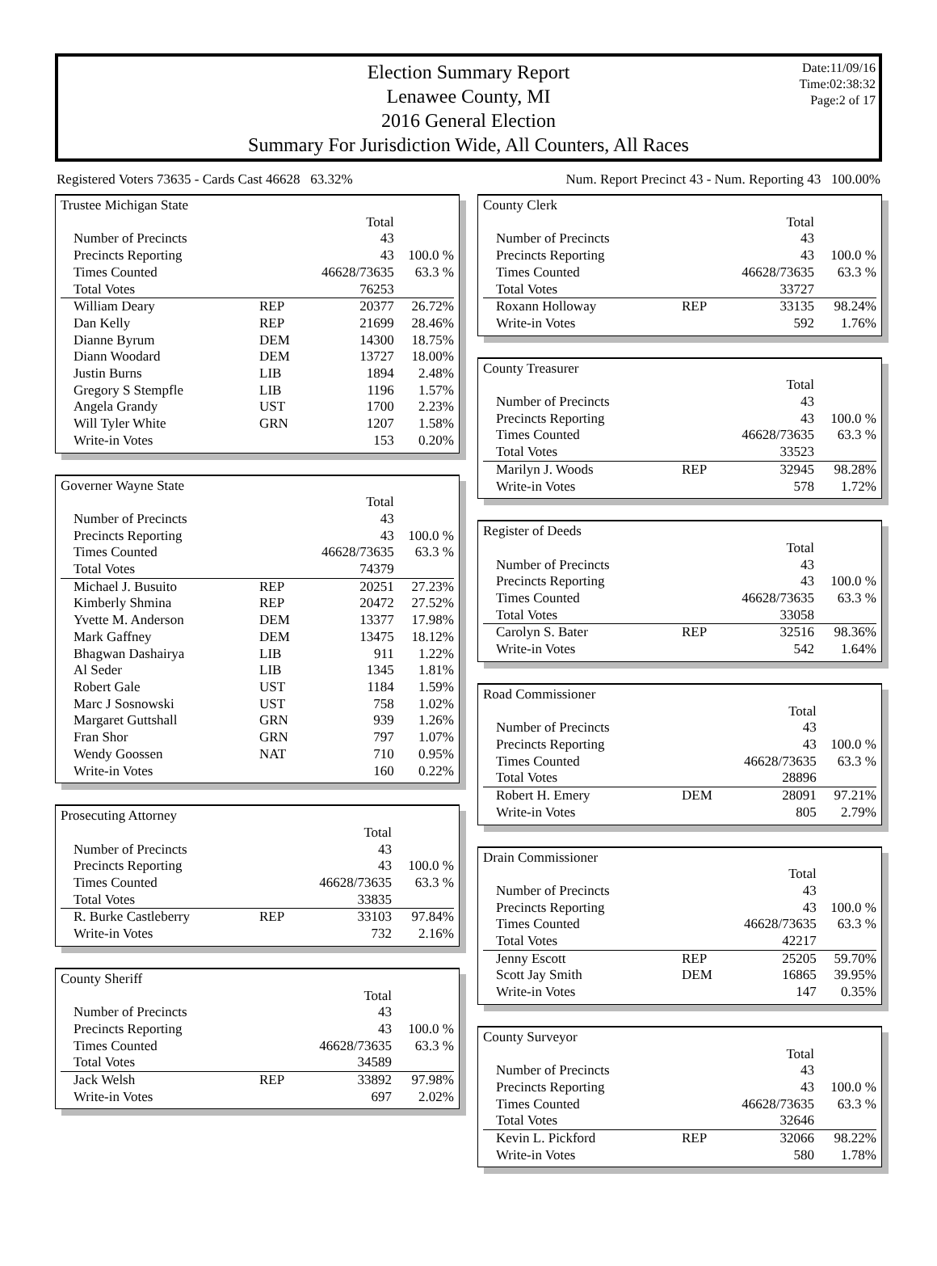Election Summary Report
Lenawee County, MI
2016 General Election
Summary For Jurisdiction Wide, All Counters, All Races
Date:11/09/16
Time:02:38:32
Page:2 of 17
Registered Voters 73635 - Cards Cast 46628 63.32% Num. Report Precinct 43 - Num. Reporting 43 100.00%
| Trustee Michigan State | | | |
| | | Total | |
| Number of Precincts | | 43 | |
| Precincts Reporting | | 43 | 100.0 % |
| Times Counted | | 46628/73635 | 63.3 % |
| Total Votes | | 76253 | |
| William Deary | REP | 20377 | 26.72% |
| Dan Kelly | REP | 21699 | 28.46% |
| Dianne Byrum | DEM | 14300 | 18.75% |
| Diann Woodard | DEM | 13727 | 18.00% |
| Justin Burns | LIB | 1894 | 2.48% |
| Gregory S Stempfle | LIB | 1196 | 1.57% |
| Angela Grandy | UST | 1700 | 2.23% |
| Will Tyler White | GRN | 1207 | 1.58% |
| Write-in Votes | | 153 | 0.20% |
| Governer Wayne State | | | |
| | | Total | |
| Number of Precincts | | 43 | |
| Precincts Reporting | | 43 | 100.0 % |
| Times Counted | | 46628/73635 | 63.3 % |
| Total Votes | | 74379 | |
| Michael J. Busuito | REP | 20251 | 27.23% |
| Kimberly Shmina | REP | 20472 | 27.52% |
| Yvette M. Anderson | DEM | 13377 | 17.98% |
| Mark Gaffney | DEM | 13475 | 18.12% |
| Bhagwan Dashairya | LIB | 911 | 1.22% |
| Al Seder | LIB | 1345 | 1.81% |
| Robert Gale | UST | 1184 | 1.59% |
| Marc J Sosnowski | UST | 758 | 1.02% |
| Margaret Guttshall | GRN | 939 | 1.26% |
| Fran Shor | GRN | 797 | 1.07% |
| Wendy Goossen | NAT | 710 | 0.95% |
| Write-in Votes | | 160 | 0.22% |
| Prosecuting Attorney | | | |
| | | Total | |
| Number of Precincts | | 43 | |
| Precincts Reporting | | 43 | 100.0 % |
| Times Counted | | 46628/73635 | 63.3 % |
| Total Votes | | 33835 | |
| R. Burke Castleberry | REP | 33103 | 97.84% |
| Write-in Votes | | 732 | 2.16% |
| County Sheriff | | | |
| | | Total | |
| Number of Precincts | | 43 | |
| Precincts Reporting | | 43 | 100.0 % |
| Times Counted | | 46628/73635 | 63.3 % |
| Total Votes | | 34589 | |
| Jack Welsh | REP | 33892 | 97.98% |
| Write-in Votes | | 697 | 2.02% |
| County Clerk | | | |
| | | Total | |
| Number of Precincts | | 43 | |
| Precincts Reporting | | 43 | 100.0 % |
| Times Counted | | 46628/73635 | 63.3 % |
| Total Votes | | 33727 | |
| Roxann Holloway | REP | 33135 | 98.24% |
| Write-in Votes | | 592 | 1.76% |
| County Treasurer | | | |
| | | Total | |
| Number of Precincts | | 43 | |
| Precincts Reporting | | 43 | 100.0 % |
| Times Counted | | 46628/73635 | 63.3 % |
| Total Votes | | 33523 | |
| Marilyn J. Woods | REP | 32945 | 98.28% |
| Write-in Votes | | 578 | 1.72% |
| Register of Deeds | | | |
| | | Total | |
| Number of Precincts | | 43 | |
| Precincts Reporting | | 43 | 100.0 % |
| Times Counted | | 46628/73635 | 63.3 % |
| Total Votes | | 33058 | |
| Carolyn S. Bater | REP | 32516 | 98.36% |
| Write-in Votes | | 542 | 1.64% |
| Road Commissioner | | | |
| | | Total | |
| Number of Precincts | | 43 | |
| Precincts Reporting | | 43 | 100.0 % |
| Times Counted | | 46628/73635 | 63.3 % |
| Total Votes | | 28896 | |
| Robert H. Emery | DEM | 28091 | 97.21% |
| Write-in Votes | | 805 | 2.79% |
| Drain Commissioner | | | |
| | | Total | |
| Number of Precincts | | 43 | |
| Precincts Reporting | | 43 | 100.0 % |
| Times Counted | | 46628/73635 | 63.3 % |
| Total Votes | | 42217 | |
| Jenny Escott | REP | 25205 | 59.70% |
| Scott Jay Smith | DEM | 16865 | 39.95% |
| Write-in Votes | | 147 | 0.35% |
| County Surveyor | | | |
| | | Total | |
| Number of Precincts | | 43 | |
| Precincts Reporting | | 43 | 100.0 % |
| Times Counted | | 46628/73635 | 63.3 % |
| Total Votes | | 32646 | |
| Kevin L. Pickford | REP | 32066 | 98.22% |
| Write-in Votes | | 580 | 1.78% |